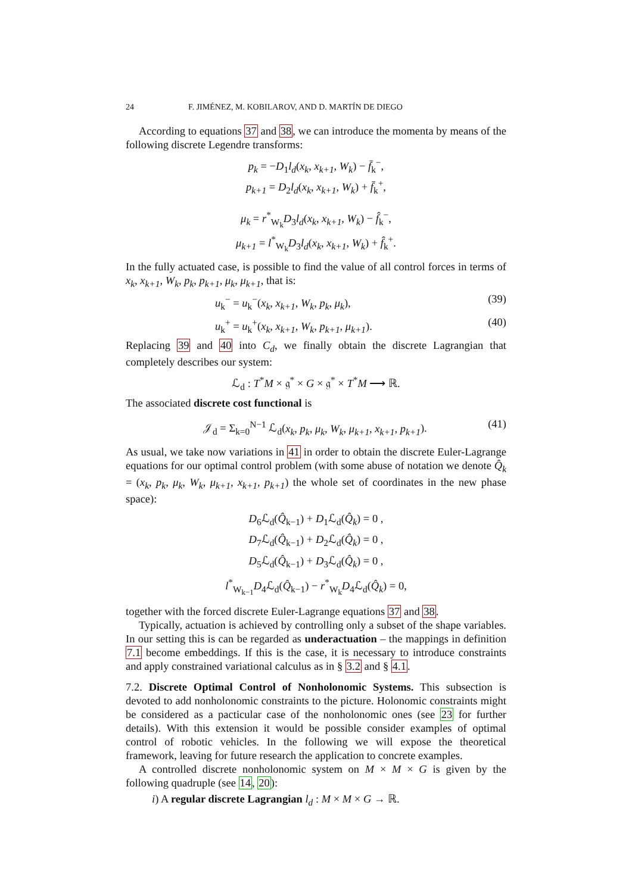24 F. JIMÉNEZ, M. KOBILAROV, AND D. MARTÍN DE DIEGO
According to equations 37 and 38, we can introduce the momenta by means of the following discrete Legendre transforms:
p<sub>k</sub> = −D<sub>1</sub>l<sub>d</sub>(x<sub>k</sub>, x<sub>k+1</sub>, W<sub>k</sub>) − f̄<sub>k</sub><sup>−</sup>,
p<sub>k+1</sub> = D<sub>2</sub>l<sub>d</sub>(x<sub>k</sub>, x<sub>k+1</sub>, W<sub>k</sub>) + f̄<sub>k</sub><sup>+</sup>,
μ<sub>k</sub> = r<sup>*</sup><sub>W<sub>k</sub></sub>D<sub>3</sub>l<sub>d</sub>(x<sub>k</sub>, x<sub>k+1</sub>, W<sub>k</sub>) − f̂<sub>k</sub><sup>−</sup>,
μ<sub>k+1</sub> = l<sup>*</sup><sub>W<sub>k</sub></sub>D<sub>3</sub>l<sub>d</sub>(x<sub>k</sub>, x<sub>k+1</sub>, W<sub>k</sub>) + f̂<sub>k</sub><sup>+</sup>.
In the fully actuated case, is possible to find the value of all control forces in terms of x<sub>k</sub>, x<sub>k+1</sub>, W<sub>k</sub>, p<sub>k</sub>, p<sub>k+1</sub>, μ<sub>k</sub>, μ<sub>k+1</sub>, that is:
u<sub>k</sub><sup>−</sup> = u<sub>k</sub><sup>−</sup>(x<sub>k</sub>, x<sub>k+1</sub>, W<sub>k</sub>, p<sub>k</sub>, μ<sub>k</sub>), (39)
u<sub>k</sub><sup>+</sup> = u<sub>k</sub><sup>+</sup>(x<sub>k</sub>, x<sub>k+1</sub>, W<sub>k</sub>, p<sub>k+1</sub>, μ<sub>k+1</sub>). (40)
Replacing 39 and 40 into C<sub>d</sub>, we finally obtain the discrete Lagrangian that completely describes our system:
ℒ<sub>d</sub> : T<sup>*</sup>M × 𝔤<sup>*</sup> × G × 𝔤<sup>*</sup> × T<sup>*</sup>M ⟶ ℝ.
The associated discrete cost functional is
𝒥<sub>d</sub> = Σ<sub>k=0</sub><sup>N−1</sup> ℒ<sub>d</sub>(x<sub>k</sub>, p<sub>k</sub>, μ<sub>k</sub>, W<sub>k</sub>, μ<sub>k+1</sub>, x<sub>k+1</sub>, p<sub>k+1</sub>). (41)
As usual, we take now variations in 41 in order to obtain the discrete Euler-Lagrange equations for our optimal control problem (with some abuse of notation we denote Q̂<sub>k</sub> = (x<sub>k</sub>, p<sub>k</sub>, μ<sub>k</sub>, W<sub>k</sub>, μ<sub>k+1</sub>, x<sub>k+1</sub>, p<sub>k+1</sub>) the whole set of coordinates in the new phase space):
D<sub>6</sub>ℒ<sub>d</sub>(Q̂<sub>k−1</sub>) + D<sub>1</sub>ℒ<sub>d</sub>(Q̂<sub>k</sub>) = 0 ,
D<sub>7</sub>ℒ<sub>d</sub>(Q̂<sub>k−1</sub>) + D<sub>2</sub>ℒ<sub>d</sub>(Q̂<sub>k</sub>) = 0 ,
D<sub>5</sub>ℒ<sub>d</sub>(Q̂<sub>k−1</sub>) + D<sub>3</sub>ℒ<sub>d</sub>(Q̂<sub>k</sub>) = 0 ,
l<sup>*</sup><sub>W<sub>k−1</sub></sub>D<sub>4</sub>ℒ<sub>d</sub>(Q̂<sub>k−1</sub>) − r<sup>*</sup><sub>W<sub>k</sub></sub>D<sub>4</sub>ℒ<sub>d</sub>(Q̂<sub>k</sub>) = 0,
together with the forced discrete Euler-Lagrange equations 37 and 38.
Typically, actuation is achieved by controlling only a subset of the shape variables. In our setting this is can be regarded as underactuation – the mappings in definition 7.1 become embeddings. If this is the case, it is necessary to introduce constraints and apply constrained variational calculus as in § 3.2 and § 4.1.
7.2. Discrete Optimal Control of Nonholonomic Systems. This subsection is devoted to add nonholonomic constraints to the picture. Holonomic constraints might be considered as a pacticular case of the nonholonomic ones (see 23 for further details). With this extension it would be possible consider examples of optimal control of robotic vehicles. In the following we will expose the theoretical framework, leaving for future research the application to concrete examples.
A controlled discrete nonholonomic system on M × M × G is given by the following quadruple (see 14, 20):
i) A regular discrete Lagrangian l<sub>d</sub> : M × M × G → ℝ.